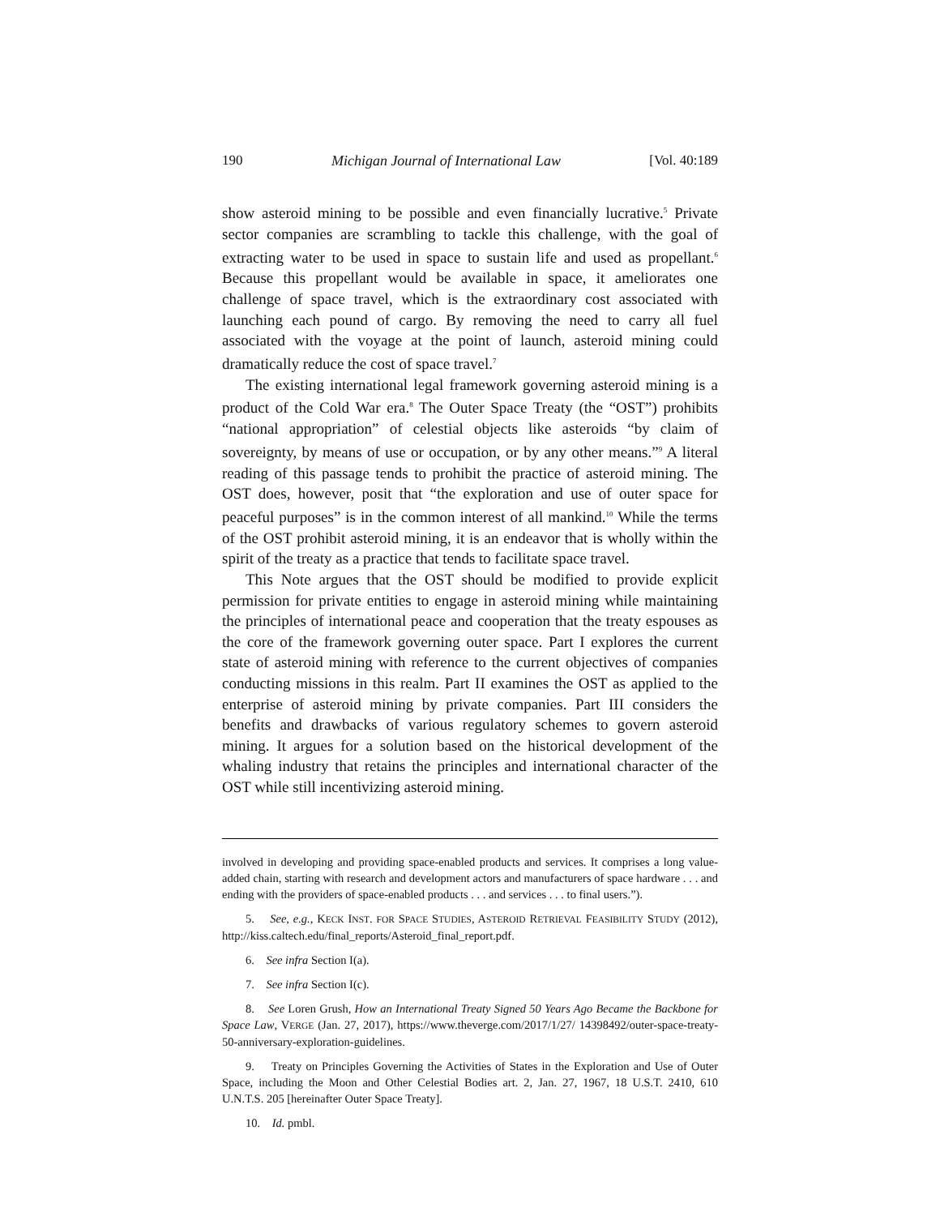190 Michigan Journal of International Law [Vol. 40:189
show asteroid mining to be possible and even financially lucrative.<sup>5</sup> Private sector companies are scrambling to tackle this challenge, with the goal of extracting water to be used in space to sustain life and used as propellant.<sup>6</sup> Because this propellant would be available in space, it ameliorates one challenge of space travel, which is the extraordinary cost associated with launching each pound of cargo. By removing the need to carry all fuel associated with the voyage at the point of launch, asteroid mining could dramatically reduce the cost of space travel.<sup>7</sup>
The existing international legal framework governing asteroid mining is a product of the Cold War era.<sup>8</sup> The Outer Space Treaty (the “OST”) prohibits “national appropriation” of celestial objects like asteroids “by claim of sovereignty, by means of use or occupation, or by any other means.”<sup>9</sup> A literal reading of this passage tends to prohibit the practice of asteroid mining. The OST does, however, posit that “the exploration and use of outer space for peaceful purposes” is in the common interest of all mankind.<sup>10</sup> While the terms of the OST prohibit asteroid mining, it is an endeavor that is wholly within the spirit of the treaty as a practice that tends to facilitate space travel.
This Note argues that the OST should be modified to provide explicit permission for private entities to engage in asteroid mining while maintaining the principles of international peace and cooperation that the treaty espouses as the core of the framework governing outer space. Part I explores the current state of asteroid mining with reference to the current objectives of companies conducting missions in this realm. Part II examines the OST as applied to the enterprise of asteroid mining by private companies. Part III considers the benefits and drawbacks of various regulatory schemes to govern asteroid mining. It argues for a solution based on the historical development of the whaling industry that retains the principles and international character of the OST while still incentivizing asteroid mining.
involved in developing and providing space-enabled products and services. It comprises a long value-added chain, starting with research and development actors and manufacturers of space hardware . . . and ending with the providers of space-enabled products . . . and services . . . to final users.”).
5. See, e.g., KECK INST. FOR SPACE STUDIES, ASTEROID RETRIEVAL FEASIBILITY STUDY (2012), http://kiss.caltech.edu/final_reports/Asteroid_final_report.pdf.
6. See infra Section I(a).
7. See infra Section I(c).
8. See Loren Grush, How an International Treaty Signed 50 Years Ago Became the Backbone for Space Law, VERGE (Jan. 27, 2017), https://www.theverge.com/2017/1/27/ 14398492/outer-space-treaty-50-anniversary-exploration-guidelines.
9. Treaty on Principles Governing the Activities of States in the Exploration and Use of Outer Space, including the Moon and Other Celestial Bodies art. 2, Jan. 27, 1967, 18 U.S.T. 2410, 610 U.N.T.S. 205 [hereinafter Outer Space Treaty].
10. Id. pmbl.